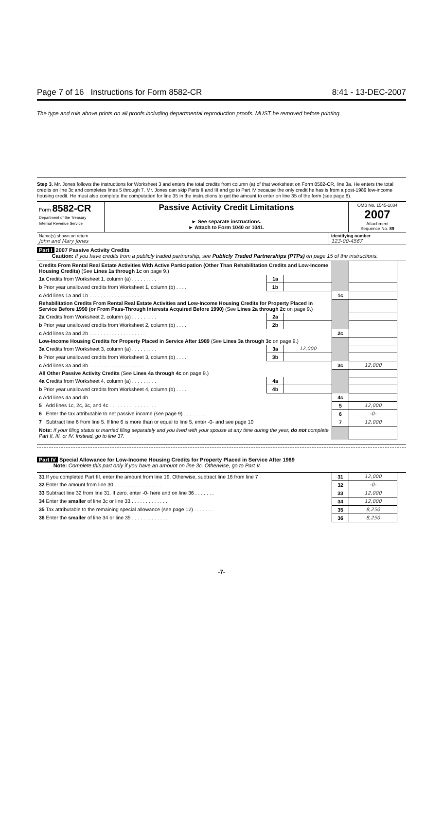Page 7 of 16 Instructions for Form 8582-CR 8:41 - 13-DEC-2007
The type and rule above prints on all proofs including departmental reproduction proofs. MUST be removed before printing.
Step 3. Mr. Jones follows the instructions for Worksheet 3 and enters the total credits from column (a) of that worksheet on Form 8582-CR, line 3a. He enters the total credits on line 3c and completes lines 5 through 7. Mr. Jones can skip Parts II and III and go to Part IV because the only credit he has is from a post-1989 low-income housing credit. He must also complete the computation for line 35 in the instructions to get the amount to enter on line 35 of the form (see page 8).
| Form 8582-CR Department of the Treasury Internal Revenue Service | Passive Activity Credit Limitations ► See separate instructions. ► Attach to Form 1040 or 1041. | OMB No. 1545-1034 2007 Attachment Sequence No. 89 |
| Name(s) shown on return John and Mary Jones | Identifying number 123-00-4567 |
Part I 2007 Passive Activity Credits
Caution: If you have credits from a publicly traded partnership, see Publicly Traded Partnerships (PTPs) on page 15 of the instructions.
| Credits From Rental Real Estate Activities With Active Participation (Other Than Rehabilitation Credits and Low-Income Housing Credits) (See Lines 1a through 1c on page 9.) | | | | | |
| 1a Credits from Worksheet 1, column (a) . . . . . . . . . | 1a | | | | |
| b Prior year unallowed credits from Worksheet 1, column (b) . . . . | 1b | | | | |
| c Add lines 1a and 1b . . . . . . . . . . . . . . . . . . . . | | | 1c | | |
| Rehabilitation Credits From Rental Real Estate Activities and Low-Income Housing Credits for Property Placed in Service Before 1990 (or From Pass-Through Interests Acquired Before 1990) (See Lines 2a through 2c on page 9.) | | | | | |
| 2a Credits from Worksheet 2, column (a) . . . . . . . . . | 2a | | | | |
| b Prior year unallowed credits from Worksheet 2, column (b) . . . . | 2b | | | | |
| c Add lines 2a and 2b . . . . . . . . . . . . . . . . . . . . | | | 2c | | |
| Low-Income Housing Credits for Property Placed in Service After 1989 (See Lines 3a through 3c on page 9.) | | | | | |
| 3a Credits from Worksheet 3, column (a) . . . . . . . . . | 3a | 12,000 | | | |
| b Prior year unallowed credits from Worksheet 3, column (b) . . . . | 3b | | | | |
| c Add lines 3a and 3b . . . . . . . . . . . . . . . . . . . . | | | 3c | 12,000 | |
| All Other Passive Activity Credits (See Lines 4a through 4c on page 9.) | | | | | |
| 4a Credits from Worksheet 4, column (a) . . . . . . . . . | 4a | | | | |
| b Prior year unallowed credits from Worksheet 4, column (b) . . . . | 4b | | | | |
| c Add lines 4a and 4b . . . . . . . . . . . . . . . . . . . . | | | 4c | | |
| 5 Add lines 1c, 2c, 3c, and 4c . . . . . . . . . . . . . . . . . | | | 5 | 12,000 | |
| 6 Enter the tax attributable to net passive income (see page 9) . . . . . . . . | | | 6 | -0- | |
| 7 Subtract line 6 from line 5. If line 6 is more than or equal to line 5, enter -0- and see page 10 | | | 7 | 12,000 | |
| Note: If your filing status is married filing separately and you lived with your spouse at any time during the year, do not complete Part II, III, or IV. Instead, go to line 37. | | | | | |
Part IV Special Allowance for Low-Income Housing Credits for Property Placed in Service After 1989
Note: Complete this part only if you have an amount on line 3c. Otherwise, go to Part V.
| 31 If you completed Part III, enter the amount from line 19. Otherwise, subtract line 16 from line 7 | 31 | 12,000 | |
| 32 Enter the amount from line 30 . . . . . . . . . . . . . . . . . | 32 | -0- | |
| 33 Subtract line 32 from line 31. If zero, enter -0- here and on line 36 . . . . . . . | 33 | 12,000 | |
| 34 Enter the smaller of line 3c or line 33 . . . . . . . . . . . . . | 34 | 12,000 | |
| 35 Tax attributable to the remaining special allowance (see page 12) . . . . . . . | 35 | 8,250 | |
| 36 Enter the smaller of line 34 or line 35 . . . . . . . . . . . . . | 36 | 8,250 | |
-7-